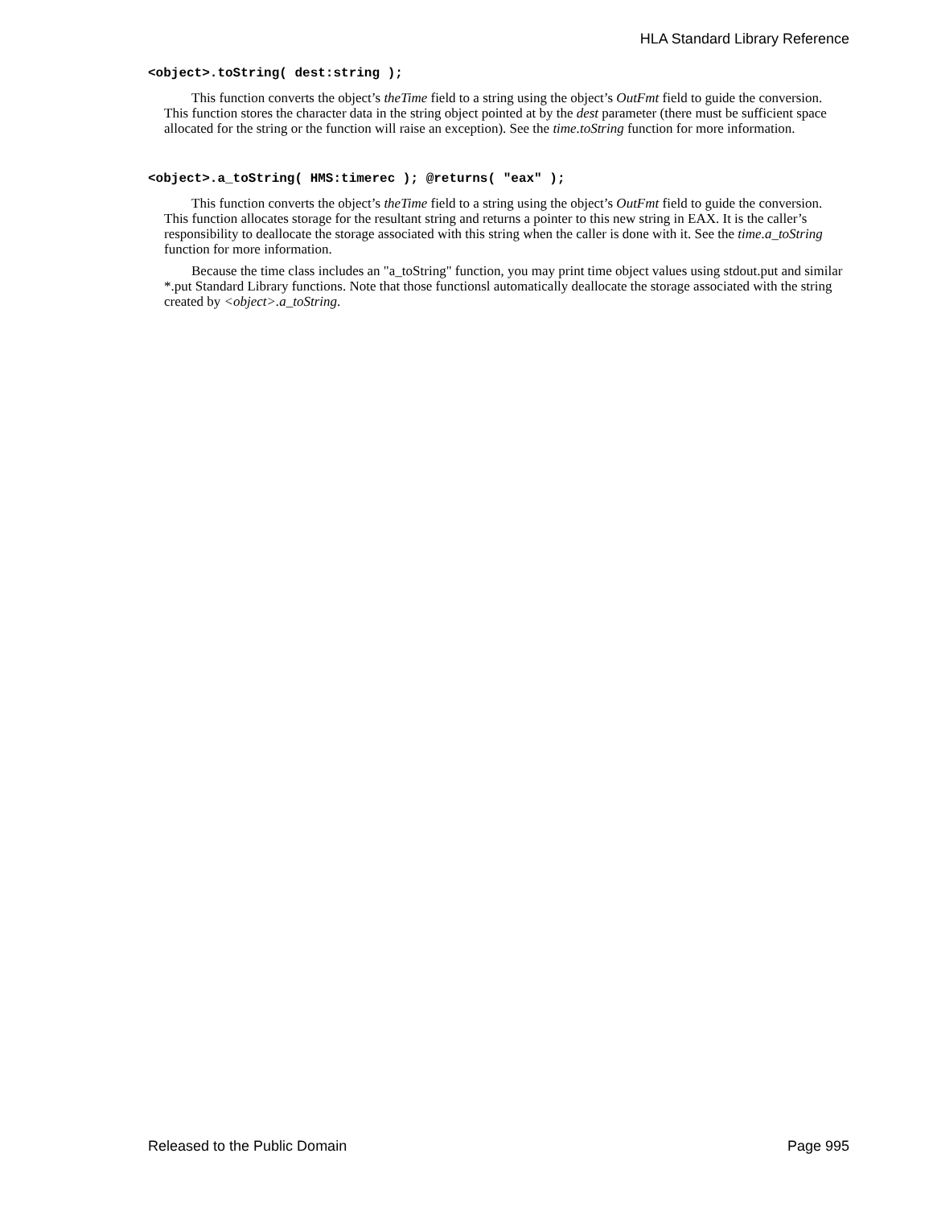HLA Standard Library Reference
<object>.toString( dest:string );
This function converts the object’s theTime field to a string using the object’s OutFmt field to guide the conversion. This function stores the character data in the string object pointed at by the dest parameter (there must be sufficient space allocated for the string or the function will raise an exception). See the time.toString function for more information.
<object>.a_toString( HMS:timerec ); @returns( "eax" );
This function converts the object’s theTime field to a string using the object’s OutFmt field to guide the conversion. This function allocates storage for the resultant string and returns a pointer to this new string in EAX. It is the caller’s responsibility to deallocate the storage associated with this string when the caller is done with it. See the time.a_toString function for more information.
Because the time class includes an "a_toString" function, you may print time object values using stdout.put and similar *.put Standard Library functions. Note that those functionsl automatically deallocate the storage associated with the string created by <object>.a_toString.
Released to the Public Domain Page 995